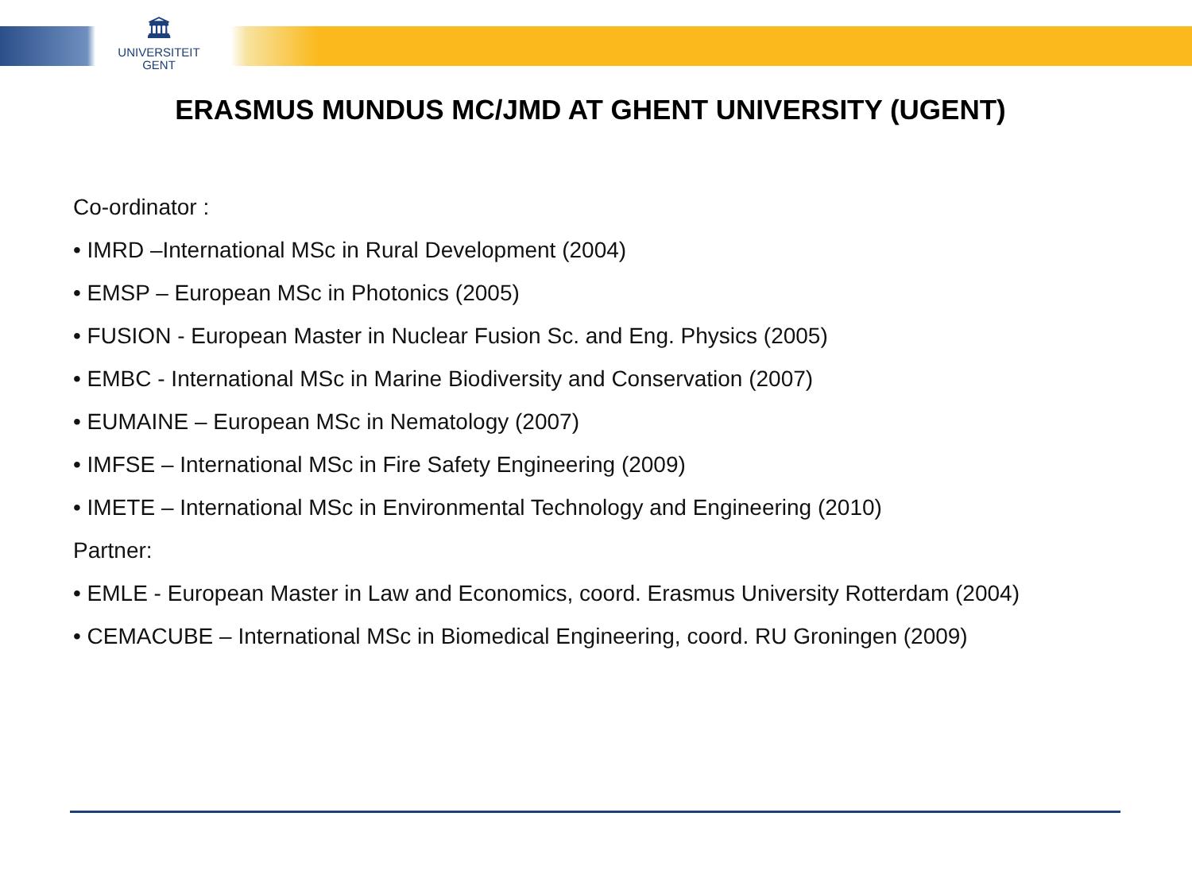🏛
UNIVERSITEIT
GENT
ERASMUS MUNDUS MC/JMD AT GHENT UNIVERSITY (UGENT)
Co-ordinator :
• IMRD –International MSc in Rural Development (2004)
• EMSP – European MSc in Photonics (2005)
• FUSION - European Master in Nuclear Fusion Sc. and Eng. Physics (2005)
• EMBC - International MSc in Marine Biodiversity and Conservation (2007)
• EUMAINE – European MSc in Nematology (2007)
• IMFSE – International MSc in Fire Safety Engineering (2009)
• IMETE – International MSc in Environmental Technology and Engineering (2010)
Partner:
• EMLE - European Master in Law and Economics, coord. Erasmus University Rotterdam (2004)
• CEMACUBE – International MSc in Biomedical Engineering, coord. RU Groningen (2009)